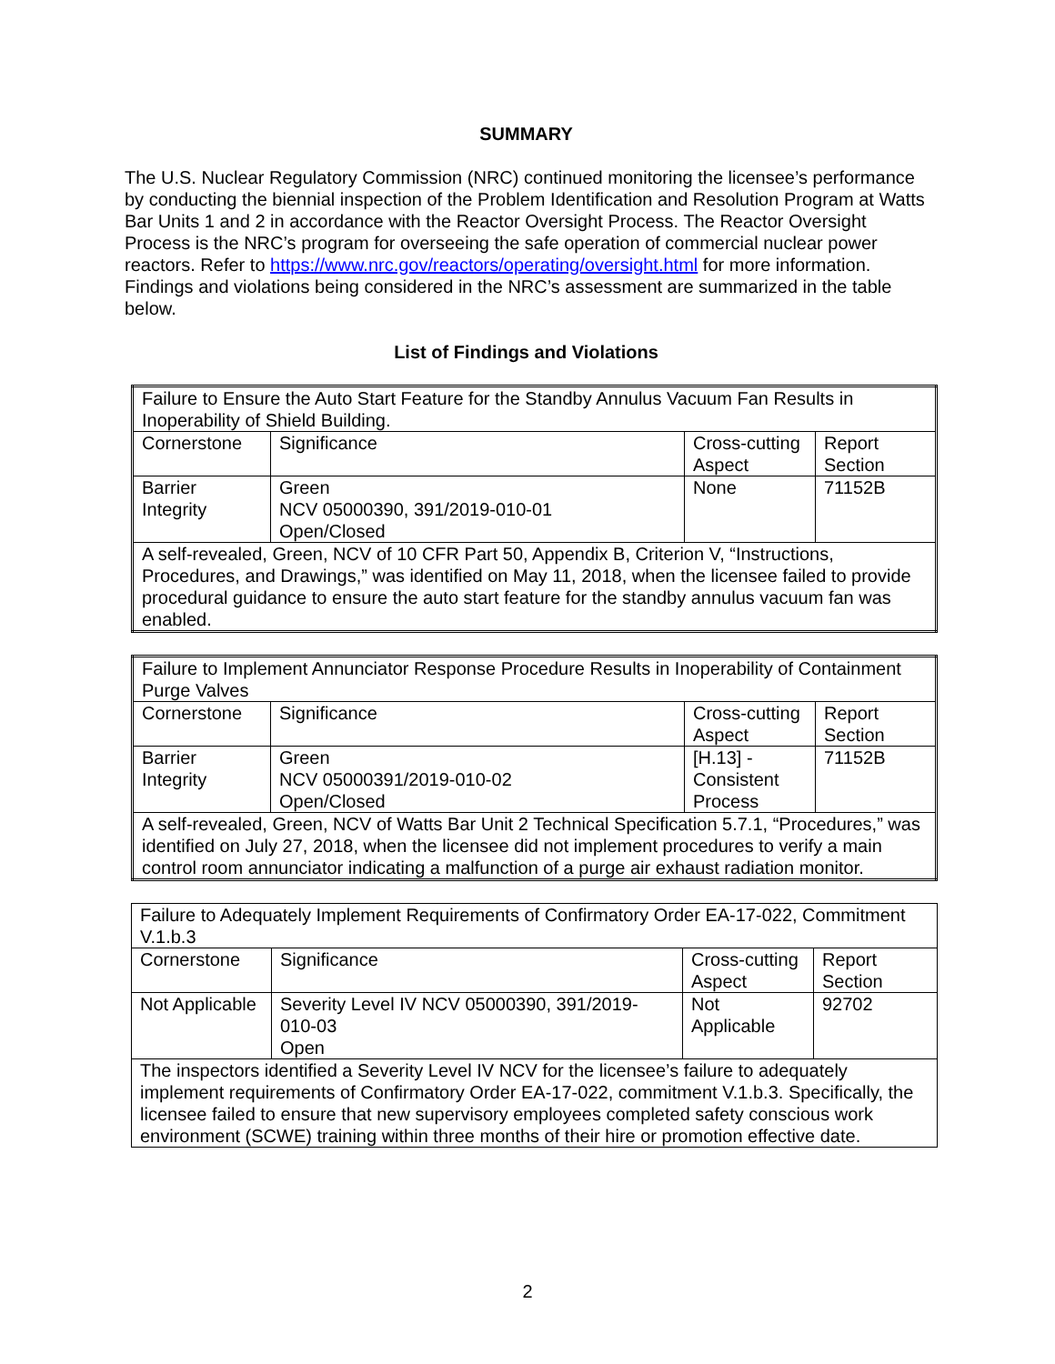SUMMARY
The U.S. Nuclear Regulatory Commission (NRC) continued monitoring the licensee’s performance by conducting the biennial inspection of the Problem Identification and Resolution Program at Watts Bar Units 1 and 2 in accordance with the Reactor Oversight Process. The Reactor Oversight Process is the NRC’s program for overseeing the safe operation of commercial nuclear power reactors. Refer to https://www.nrc.gov/reactors/operating/oversight.html for more information. Findings and violations being considered in the NRC’s assessment are summarized in the table below.
List of Findings and Violations
| Failure to Ensure the Auto Start Feature for the Standby Annulus Vacuum Fan Results in Inoperability of Shield Building. | | | |
| Cornerstone | Significance | Cross-cutting Aspect | Report Section |
| Barrier Integrity | Green NCV 05000390, 391/2019-010-01 Open/Closed | None | 71152B |
| A self-revealed, Green, NCV of 10 CFR Part 50, Appendix B, Criterion V, “Instructions, Procedures, and Drawings,” was identified on May 11, 2018, when the licensee failed to provide procedural guidance to ensure the auto start feature for the standby annulus vacuum fan was enabled. | | | |
| Failure to Implement Annunciator Response Procedure Results in Inoperability of Containment Purge Valves | | | |
| Cornerstone | Significance | Cross-cutting Aspect | Report Section |
| Barrier Integrity | Green NCV 05000391/2019-010-02 Open/Closed | [H.13] - Consistent Process | 71152B |
| A self-revealed, Green, NCV of Watts Bar Unit 2 Technical Specification 5.7.1, “Procedures,” was identified on July 27, 2018, when the licensee did not implement procedures to verify a main control room annunciator indicating a malfunction of a purge air exhaust radiation monitor. | | | |
| Failure to Adequately Implement Requirements of Confirmatory Order EA-17-022, Commitment V.1.b.3 | | | |
| Cornerstone | Significance | Cross-cutting Aspect | Report Section |
| Not Applicable | Severity Level IV NCV 05000390, 391/2019-010-03 Open | Not Applicable | 92702 |
| The inspectors identified a Severity Level IV NCV for the licensee’s failure to adequately implement requirements of Confirmatory Order EA-17-022, commitment V.1.b.3. Specifically, the licensee failed to ensure that new supervisory employees completed safety conscious work environment (SCWE) training within three months of their hire or promotion effective date. | | | |
2